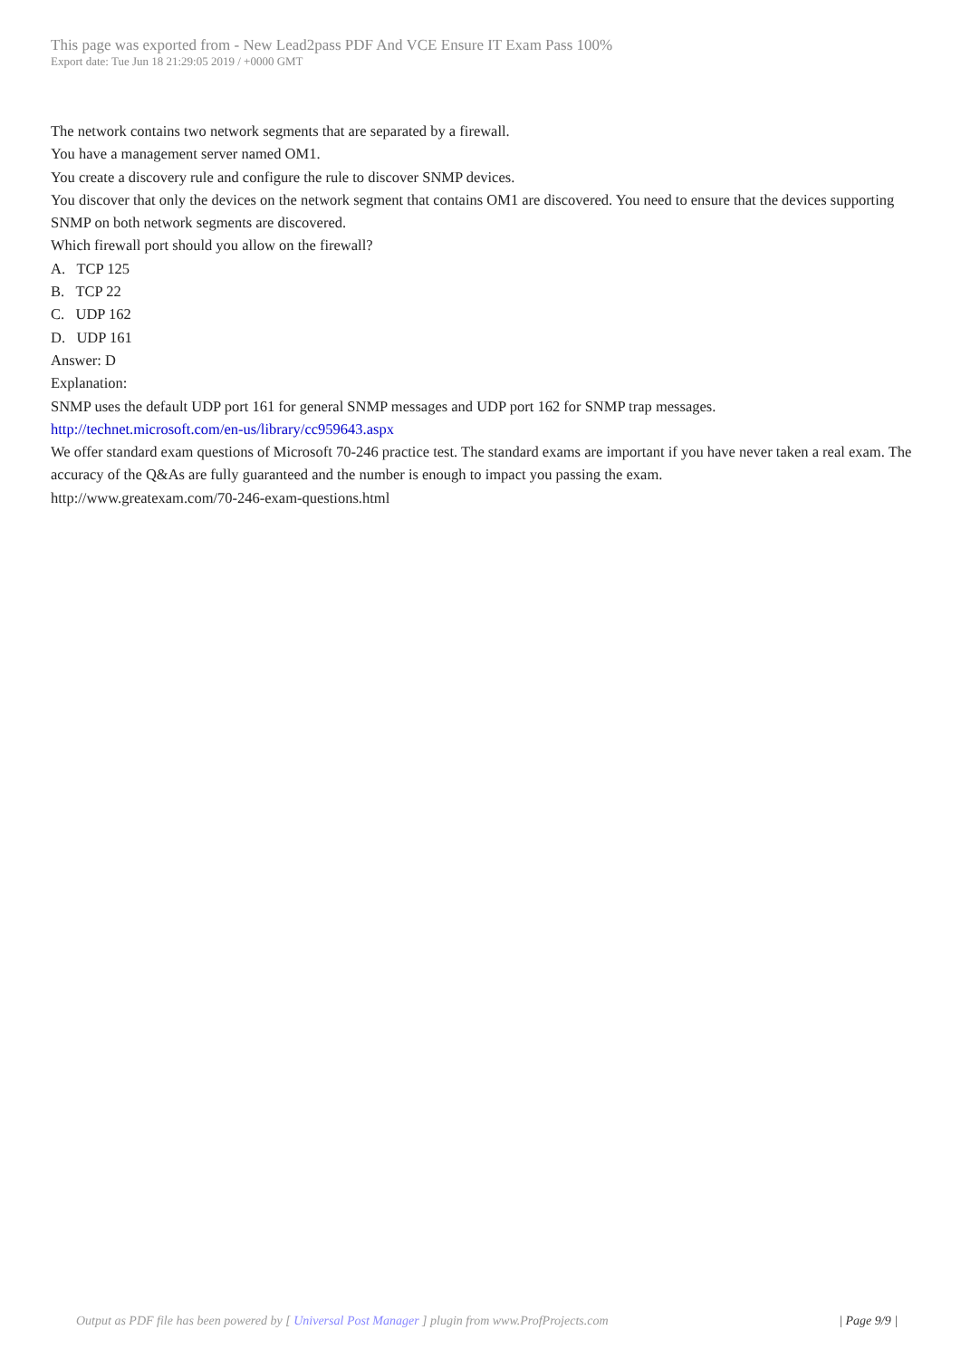This page was exported from - New Lead2pass PDF And VCE Ensure IT Exam Pass 100%
Export date: Tue Jun 18 21:29:05 2019 / +0000 GMT
The network contains two network segments that are separated by a firewall.
You have a management server named OM1.
You create a discovery rule and configure the rule to discover SNMP devices.
You discover that only the devices on the network segment that contains OM1 are discovered. You need to ensure that the devices supporting SNMP on both network segments are discovered.
Which firewall port should you allow on the firewall?
A. TCP 125
B. TCP 22
C. UDP 162
D. UDP 161
Answer: D
Explanation:
SNMP uses the default UDP port 161 for general SNMP messages and UDP port 162 for SNMP trap messages.
http://technet.microsoft.com/en-us/library/cc959643.aspx
We offer standard exam questions of Microsoft 70-246 practice test. The standard exams are important if you have never taken a real exam. The accuracy of the Q&As are fully guaranteed and the number is enough to impact you passing the exam.
http://www.greatexam.com/70-246-exam-questions.html
Output as PDF file has been powered by [ Universal Post Manager ] plugin from www.ProfProjects.com
| Page 9/9 |